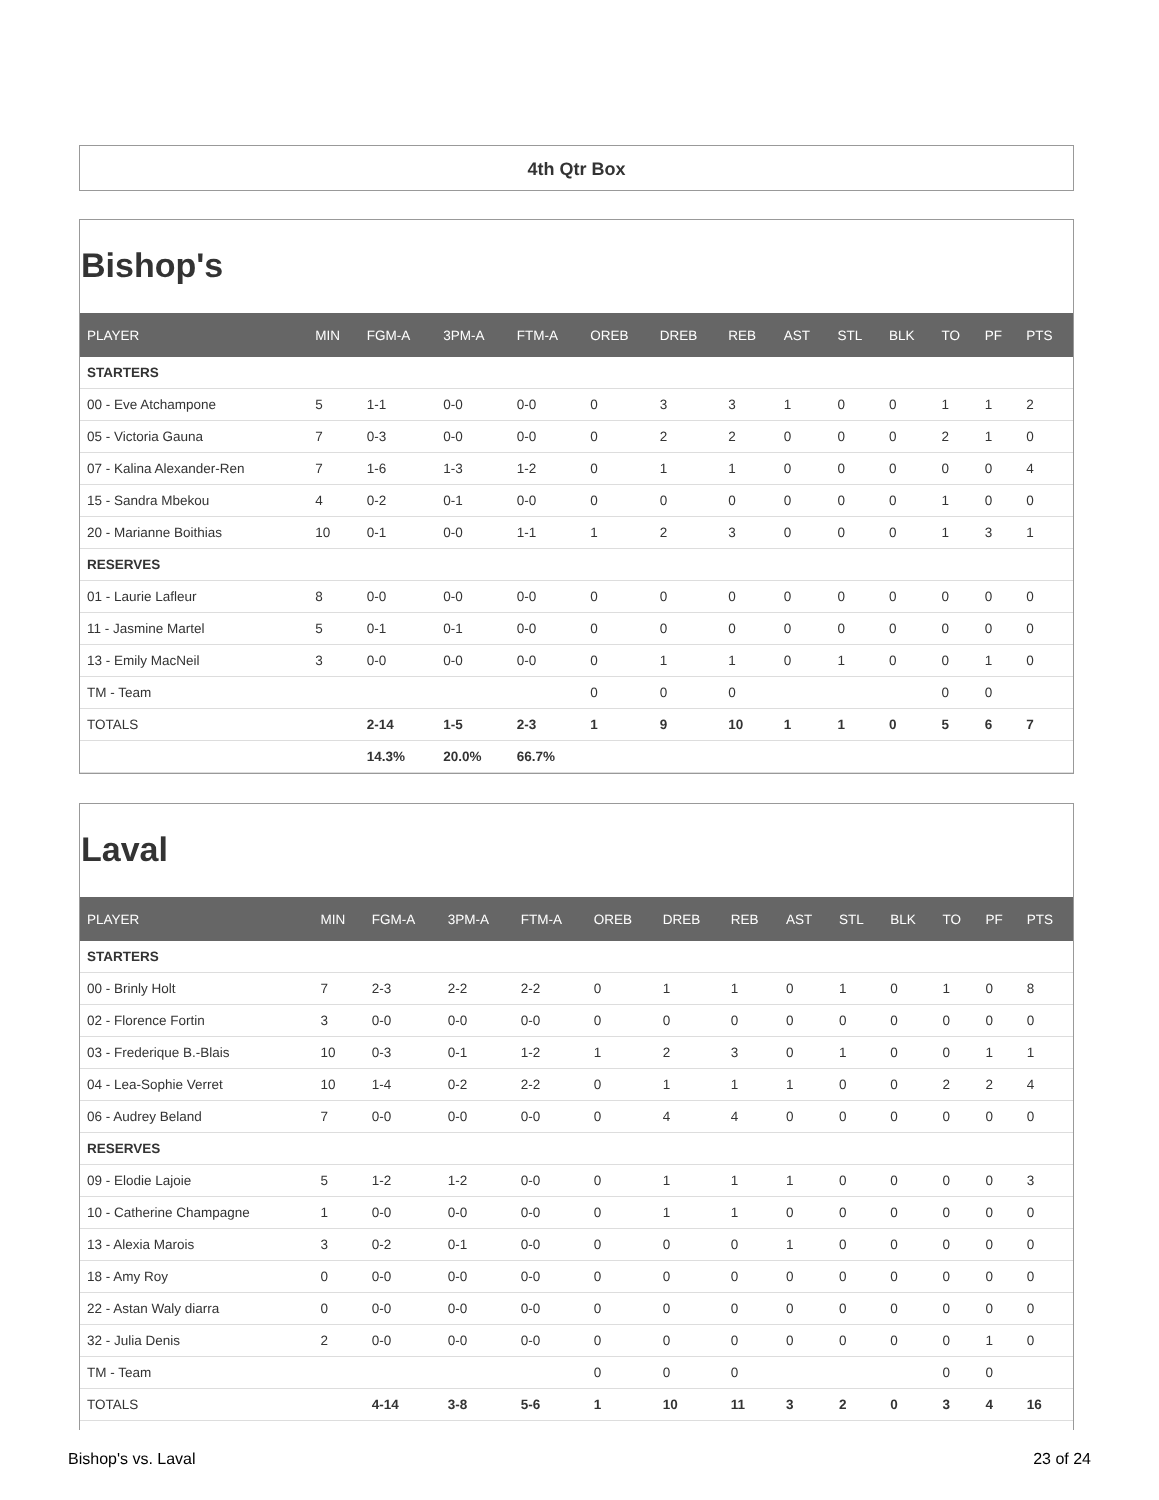4th Qtr Box
Bishop's
| PLAYER | MIN | FGM-A | 3PM-A | FTM-A | OREB | DREB | REB | AST | STL | BLK | TO | PF | PTS |
| --- | --- | --- | --- | --- | --- | --- | --- | --- | --- | --- | --- | --- | --- |
| STARTERS | | | | | | | | | | | | | |
| 00 - Eve Atchampone | 5 | 1-1 | 0-0 | 0-0 | 0 | 3 | 3 | 1 | 0 | 0 | 1 | 1 | 2 |
| 05 - Victoria Gauna | 7 | 0-3 | 0-0 | 0-0 | 0 | 2 | 2 | 0 | 0 | 0 | 2 | 1 | 0 |
| 07 - Kalina Alexander-Ren | 7 | 1-6 | 1-3 | 1-2 | 0 | 1 | 1 | 0 | 0 | 0 | 0 | 0 | 4 |
| 15 - Sandra Mbekou | 4 | 0-2 | 0-1 | 0-0 | 0 | 0 | 0 | 0 | 0 | 0 | 1 | 0 | 0 |
| 20 - Marianne Boithias | 10 | 0-1 | 0-0 | 1-1 | 1 | 2 | 3 | 0 | 0 | 0 | 1 | 3 | 1 |
| RESERVES | | | | | | | | | | | | | |
| 01 - Laurie Lafleur | 8 | 0-0 | 0-0 | 0-0 | 0 | 0 | 0 | 0 | 0 | 0 | 0 | 0 | 0 |
| 11 - Jasmine Martel | 5 | 0-1 | 0-1 | 0-0 | 0 | 0 | 0 | 0 | 0 | 0 | 0 | 0 | 0 |
| 13 - Emily MacNeil | 3 | 0-0 | 0-0 | 0-0 | 0 | 1 | 1 | 0 | 1 | 0 | 0 | 1 | 0 |
| TM - Team | | | | | 0 | 0 | 0 | | | | 0 | 0 | |
| TOTALS | | 2-14 | 1-5 | 2-3 | 1 | 9 | 10 | 1 | 1 | 0 | 5 | 6 | 7 |
| | | 14.3% | 20.0% | 66.7% | | | | | | | | | |
Laval
| PLAYER | MIN | FGM-A | 3PM-A | FTM-A | OREB | DREB | REB | AST | STL | BLK | TO | PF | PTS |
| --- | --- | --- | --- | --- | --- | --- | --- | --- | --- | --- | --- | --- | --- |
| STARTERS | | | | | | | | | | | | | |
| 00 - Brinly Holt | 7 | 2-3 | 2-2 | 2-2 | 0 | 1 | 1 | 0 | 1 | 0 | 1 | 0 | 8 |
| 02 - Florence Fortin | 3 | 0-0 | 0-0 | 0-0 | 0 | 0 | 0 | 0 | 0 | 0 | 0 | 0 | 0 |
| 03 - Frederique B.-Blais | 10 | 0-3 | 0-1 | 1-2 | 1 | 2 | 3 | 0 | 1 | 0 | 0 | 1 | 1 |
| 04 - Lea-Sophie Verret | 10 | 1-4 | 0-2 | 2-2 | 0 | 1 | 1 | 1 | 0 | 0 | 2 | 2 | 4 |
| 06 - Audrey Beland | 7 | 0-0 | 0-0 | 0-0 | 0 | 4 | 4 | 0 | 0 | 0 | 0 | 0 | 0 |
| RESERVES | | | | | | | | | | | | | |
| 09 - Elodie Lajoie | 5 | 1-2 | 1-2 | 0-0 | 0 | 1 | 1 | 1 | 0 | 0 | 0 | 0 | 3 |
| 10 - Catherine Champagne | 1 | 0-0 | 0-0 | 0-0 | 0 | 1 | 1 | 0 | 0 | 0 | 0 | 0 | 0 |
| 13 - Alexia Marois | 3 | 0-2 | 0-1 | 0-0 | 0 | 0 | 0 | 1 | 0 | 0 | 0 | 0 | 0 |
| 18 - Amy Roy | 0 | 0-0 | 0-0 | 0-0 | 0 | 0 | 0 | 0 | 0 | 0 | 0 | 0 | 0 |
| 22 - Astan Waly diarra | 0 | 0-0 | 0-0 | 0-0 | 0 | 0 | 0 | 0 | 0 | 0 | 0 | 0 | 0 |
| 32 - Julia Denis | 2 | 0-0 | 0-0 | 0-0 | 0 | 0 | 0 | 0 | 0 | 0 | 0 | 1 | 0 |
| TM - Team | | | | | 0 | 0 | 0 | | | | 0 | 0 | |
| TOTALS | | 4-14 | 3-8 | 5-6 | 1 | 10 | 11 | 3 | 2 | 0 | 3 | 4 | 16 |
Bishop's vs. Laval 23 of 24